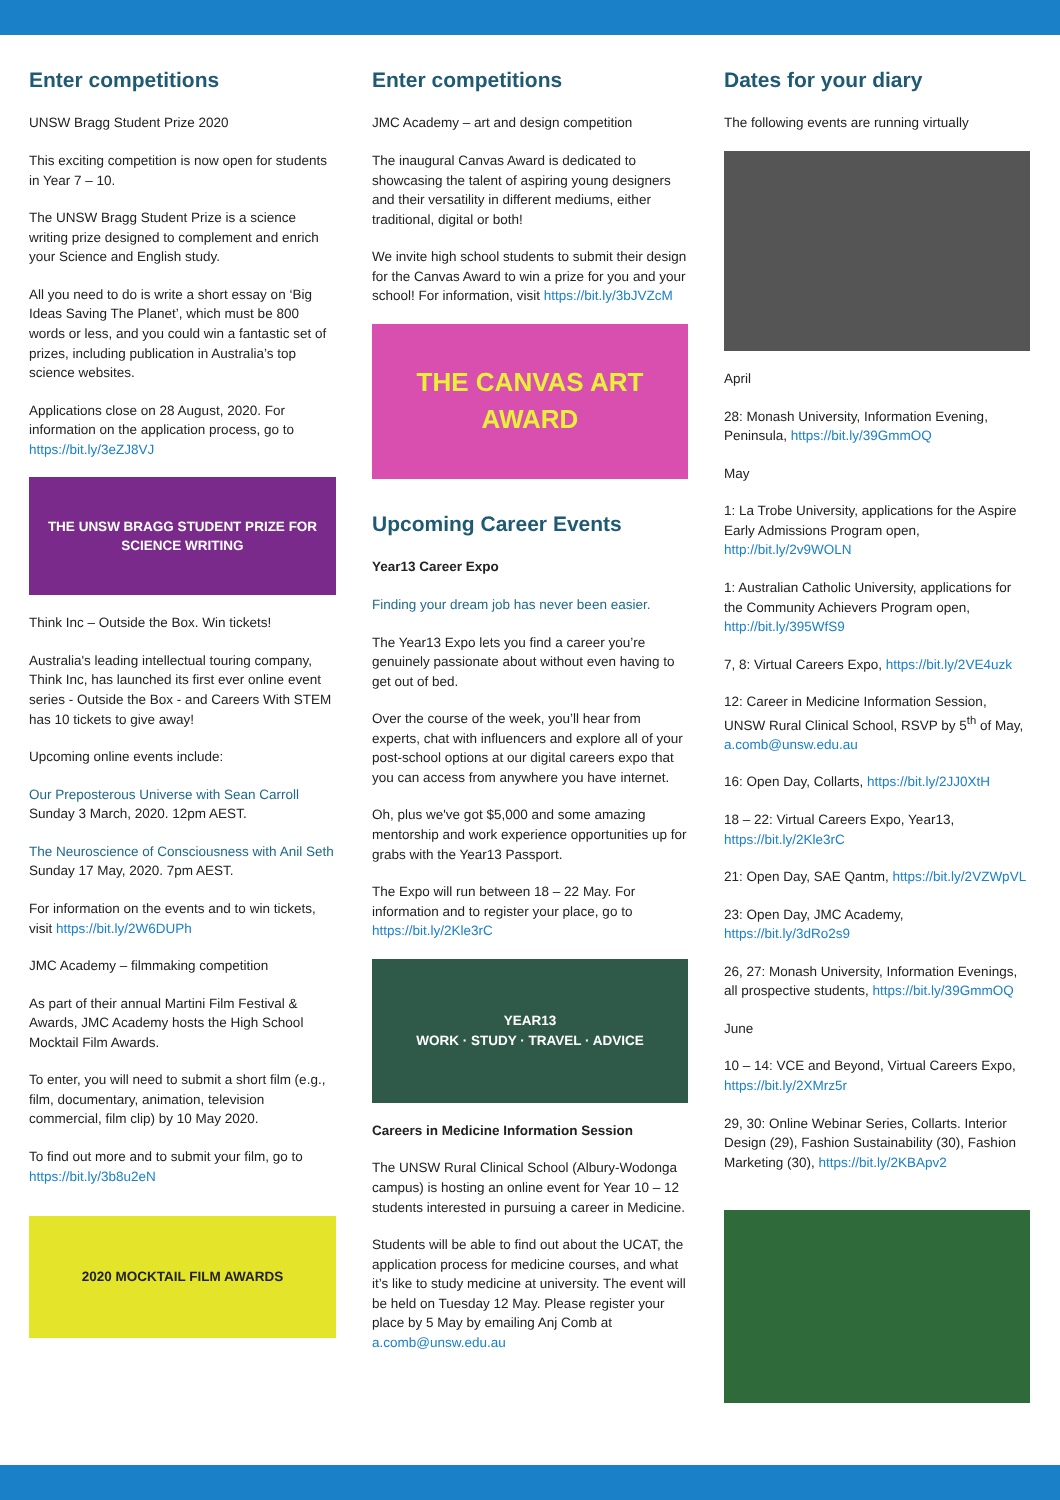Enter competitions
UNSW Bragg Student Prize 2020
This exciting competition is now open for students in Year 7 – 10.
The UNSW Bragg Student Prize is a science writing prize designed to complement and enrich your Science and English study.
All you need to do is write a short essay on ‘Big Ideas Saving The Planet’, which must be 800 words or less, and you could win a fantastic set of prizes, including publication in Australia’s top science websites.
Applications close on 28 August, 2020. For information on the application process, go to https://bit.ly/3eZJ8VJ
THE UNSW BRAGG STUDENT PRIZE FOR SCIENCE WRITING
Think Inc – Outside the Box. Win tickets!
Australia's leading intellectual touring company, Think Inc, has launched its first ever online event series - Outside the Box - and Careers With STEM has 10 tickets to give away!
Upcoming online events include:
Our Preposterous Universe with Sean Carroll
Sunday 3 March, 2020. 12pm AEST.
The Neuroscience of Consciousness with Anil Seth
Sunday 17 May, 2020. 7pm AEST.
For information on the events and to win tickets, visit https://bit.ly/2W6DUPh
JMC Academy – filmmaking competition
As part of their annual Martini Film Festival & Awards, JMC Academy hosts the High School Mocktail Film Awards.
To enter, you will need to submit a short film (e.g., film, documentary, animation, television commercial, film clip) by 10 May 2020.
To find out more and to submit your film, go to https://bit.ly/3b8u2eN
2020 MOCKTAIL FILM AWARDS
Enter competitions
JMC Academy – art and design competition
The inaugural Canvas Award is dedicated to showcasing the talent of aspiring young designers and their versatility in different mediums, either traditional, digital or both!
We invite high school students to submit their design for the Canvas Award to win a prize for you and your school! For information, visit https://bit.ly/3bJVZcM
THE CANVAS ART AWARD
Upcoming Career Events
Year13 Career Expo
Finding your dream job has never been easier.
The Year13 Expo lets you find a career you’re genuinely passionate about without even having to get out of bed.
Over the course of the week, you’ll hear from experts, chat with influencers and explore all of your post-school options at our digital careers expo that you can access from anywhere you have internet.
Oh, plus we've got $5,000 and some amazing mentorship and work experience opportunities up for grabs with the Year13 Passport.
The Expo will run between 18 – 22 May. For information and to register your place, go to https://bit.ly/2Kle3rC
YEAR13
WORK · STUDY · TRAVEL · ADVICE
Careers in Medicine Information Session
The UNSW Rural Clinical School (Albury-Wodonga campus) is hosting an online event for Year 10 – 12 students interested in pursuing a career in Medicine.
Students will be able to find out about the UCAT, the application process for medicine courses, and what it’s like to study medicine at university. The event will be held on Tuesday 12 May. Please register your place by 5 May by emailing Anj Comb at a.comb@unsw.edu.au
Dates for your diary
The following events are running virtually
April
28: Monash University, Information Evening, Peninsula, https://bit.ly/39GmmOQ
May
1: La Trobe University, applications for the Aspire Early Admissions Program open, http://bit.ly/2v9WOLN
1: Australian Catholic University, applications for the Community Achievers Program open, http://bit.ly/395WfS9
7, 8: Virtual Careers Expo, https://bit.ly/2VE4uzk
12: Career in Medicine Information Session, UNSW Rural Clinical School, RSVP by 5<sup>th</sup> of May, a.comb@unsw.edu.au
16: Open Day, Collarts, https://bit.ly/2JJ0XtH
18 – 22: Virtual Careers Expo, Year13, https://bit.ly/2Kle3rC
21: Open Day, SAE Qantm, https://bit.ly/2VZWpVL
23: Open Day, JMC Academy, https://bit.ly/3dRo2s9
26, 27: Monash University, Information Evenings, all prospective students, https://bit.ly/39GmmOQ
June
10 – 14: VCE and Beyond, Virtual Careers Expo, https://bit.ly/2XMrz5r
29, 30: Online Webinar Series, Collarts. Interior Design (29), Fashion Sustainability (30), Fashion Marketing (30), https://bit.ly/2KBApv2